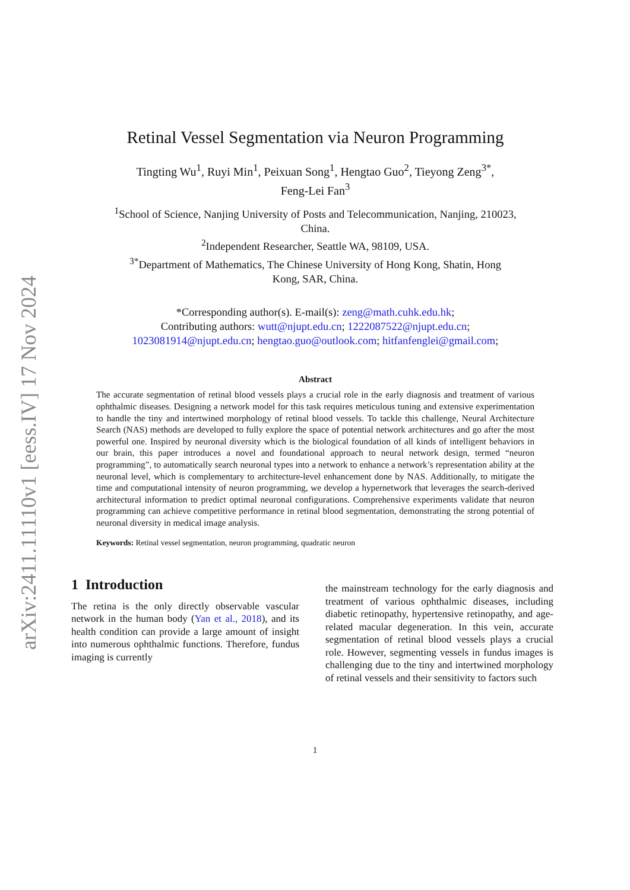arXiv:2411.11110v1 [eess.IV] 17 Nov 2024
Retinal Vessel Segmentation via Neuron Programming
Tingting Wu<sup>1</sup>, Ruyi Min<sup>1</sup>, Peixuan Song<sup>1</sup>, Hengtao Guo<sup>2</sup>, Tieyong Zeng<sup>3*</sup>,
Feng-Lei Fan<sup>3</sup>
<sup>1</sup> School of Science, Nanjing University of Posts and Telecommunication, Nanjing, 210023,
China.
<sup>2</sup> Independent Researcher, Seattle WA, 98109, USA.
<sup>3*</sup>Department of Mathematics, The Chinese University of Hong Kong, Shatin, Hong
Kong, SAR, China.
*Corresponding author(s). E-mail(s): zeng@math.cuhk.edu.hk;
Contributing authors: wutt@njupt.edu.cn; 1222087522@njupt.edu.cn;
1023081914@njupt.edu.cn; hengtao.guo@outlook.com; hitfanfenglei@gmail.com;
Abstract
The accurate segmentation of retinal blood vessels plays a crucial role in the early diagnosis and treatment of various ophthalmic diseases. Designing a network model for this task requires meticulous tuning and extensive experimentation to handle the tiny and intertwined morphology of retinal blood vessels. To tackle this challenge, Neural Architecture Search (NAS) methods are developed to fully explore the space of potential network architectures and go after the most powerful one. Inspired by neuronal diversity which is the biological foundation of all kinds of intelligent behaviors in our brain, this paper introduces a novel and foundational approach to neural network design, termed “neuron programming”, to automatically search neuronal types into a network to enhance a network’s representation ability at the neuronal level, which is complementary to architecture-level enhancement done by NAS. Additionally, to mitigate the time and computational intensity of neuron programming, we develop a hypernetwork that leverages the search-derived architectural information to predict optimal neuronal configurations. Comprehensive experiments validate that neuron programming can achieve competitive performance in retinal blood segmentation, demonstrating the strong potential of neuronal diversity in medical image analysis.
Keywords: Retinal vessel segmentation, neuron programming, quadratic neuron
1 Introduction
The retina is the only directly observable vascular network in the human body (Yan et al., 2018), and its health condition can provide a large amount of insight into numerous ophthalmic functions. Therefore, fundus imaging is currently
the mainstream technology for the early diagnosis and treatment of various ophthalmic diseases, including diabetic retinopathy, hypertensive retinopathy, and age-related macular degeneration. In this vein, accurate segmentation of retinal blood vessels plays a crucial role. However, segmenting vessels in fundus images is challenging due to the tiny and intertwined morphology of retinal vessels and their sensitivity to factors such
1